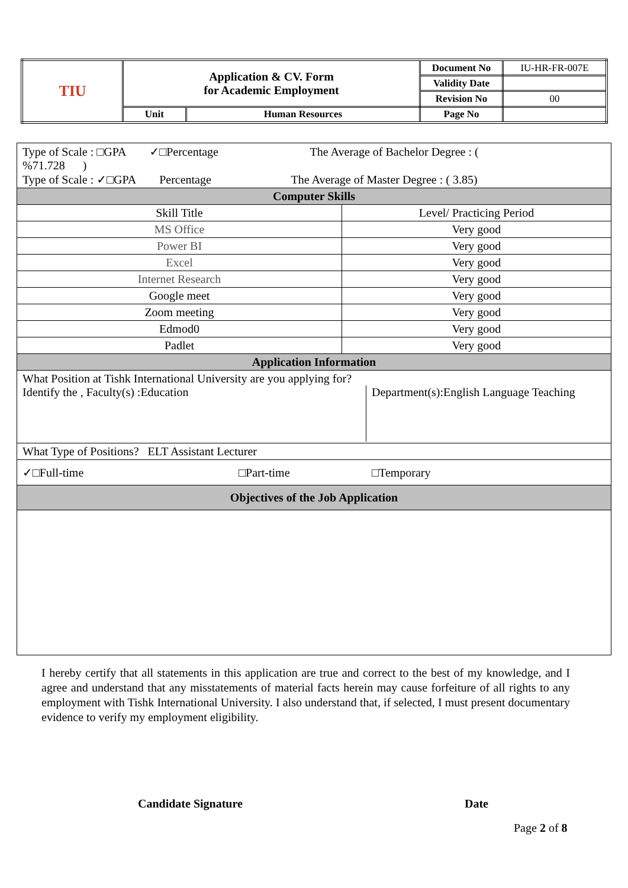| TIU | Application & CV. Form for Academic Employment | | Document No | IU-HR-FR-007E |
| | | | Validity Date | |
| | | | Revision No | 00 |
| | Unit | Human Resources | Page No | |
| Type of Scale : □GPA ✓□Percentage The Average of Bachelor Degree : ( %71.728 ) Type of Scale : ✓□GPA Percentage The Average of Master Degree : ( 3.85) | |
| Computer Skills | |
| Skill Title | Level/ Practicing Period |
| MS Office | Very good |
| Power BI | Very good |
| Excel | Very good |
| Internet Research | Very good |
| Google meet | Very good |
| Zoom meeting | Very good |
| Edmod0 | Very good |
| Padlet | Very good |
| Application Information | |
| What Position at Tishk International University are you applying for? Identify the , Faculty(s) :Education Department(s):English Language Teaching | |
| What Type of Positions? ELT Assistant Lecturer | |
| ✓□Full-time □Part-time □Temporary | |
| Objectives of the Job Application | |
I hereby certify that all statements in this application are true and correct to the best of my knowledge, and I agree and understand that any misstatements of material facts herein may cause forfeiture of all rights to any employment with Tishk International University. I also understand that, if selected, I must present documentary evidence to verify my employment eligibility.
Candidate Signature Date
Page 2 of 8